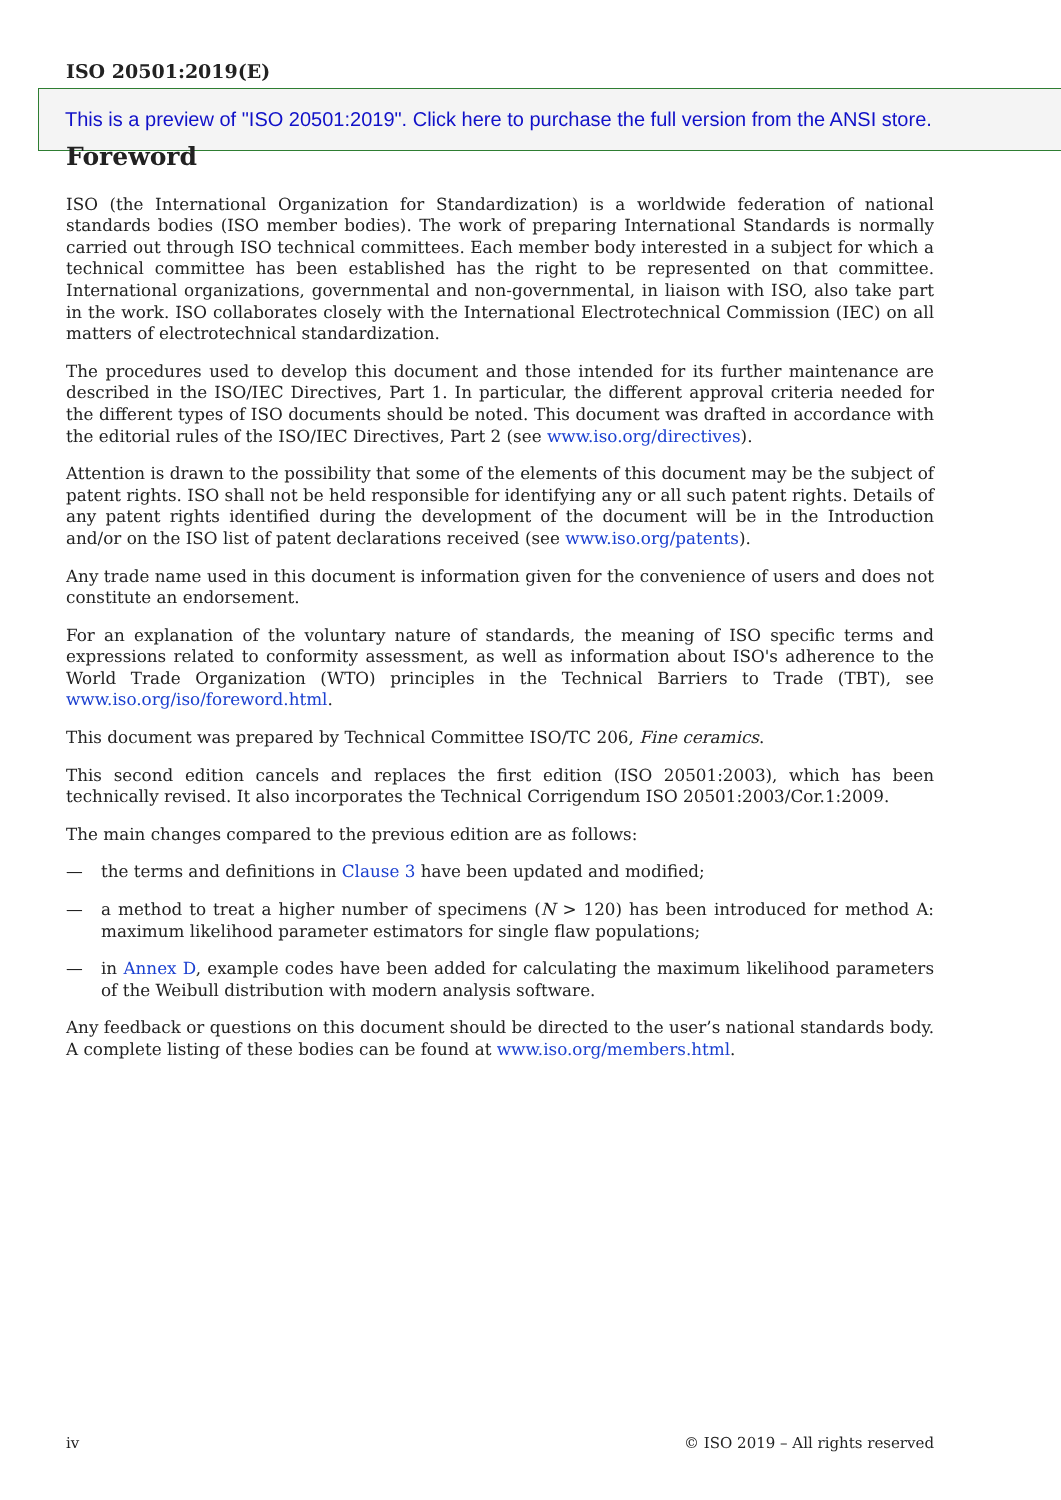ISO 20501:2019(E)
This is a preview of "ISO 20501:2019". Click here to purchase the full version from the ANSI store.
Foreword
ISO (the International Organization for Standardization) is a worldwide federation of national standards bodies (ISO member bodies). The work of preparing International Standards is normally carried out through ISO technical committees. Each member body interested in a subject for which a technical committee has been established has the right to be represented on that committee. International organizations, governmental and non-governmental, in liaison with ISO, also take part in the work. ISO collaborates closely with the International Electrotechnical Commission (IEC) on all matters of electrotechnical standardization.
The procedures used to develop this document and those intended for its further maintenance are described in the ISO/IEC Directives, Part 1. In particular, the different approval criteria needed for the different types of ISO documents should be noted. This document was drafted in accordance with the editorial rules of the ISO/IEC Directives, Part 2 (see www.iso.org/directives).
Attention is drawn to the possibility that some of the elements of this document may be the subject of patent rights. ISO shall not be held responsible for identifying any or all such patent rights. Details of any patent rights identified during the development of the document will be in the Introduction and/or on the ISO list of patent declarations received (see www.iso.org/patents).
Any trade name used in this document is information given for the convenience of users and does not constitute an endorsement.
For an explanation of the voluntary nature of standards, the meaning of ISO specific terms and expressions related to conformity assessment, as well as information about ISO's adherence to the World Trade Organization (WTO) principles in the Technical Barriers to Trade (TBT), see www.iso.org/iso/foreword.html.
This document was prepared by Technical Committee ISO/TC 206, Fine ceramics.
This second edition cancels and replaces the first edition (ISO 20501:2003), which has been technically revised. It also incorporates the Technical Corrigendum ISO 20501:2003/Cor.1:2009.
The main changes compared to the previous edition are as follows:
— the terms and definitions in Clause 3 have been updated and modified;
— a method to treat a higher number of specimens (N > 120) has been introduced for method A: maximum likelihood parameter estimators for single flaw populations;
— in Annex D, example codes have been added for calculating the maximum likelihood parameters of the Weibull distribution with modern analysis software.
Any feedback or questions on this document should be directed to the user’s national standards body. A complete listing of these bodies can be found at www.iso.org/members.html.
iv © ISO 2019 – All rights reserved